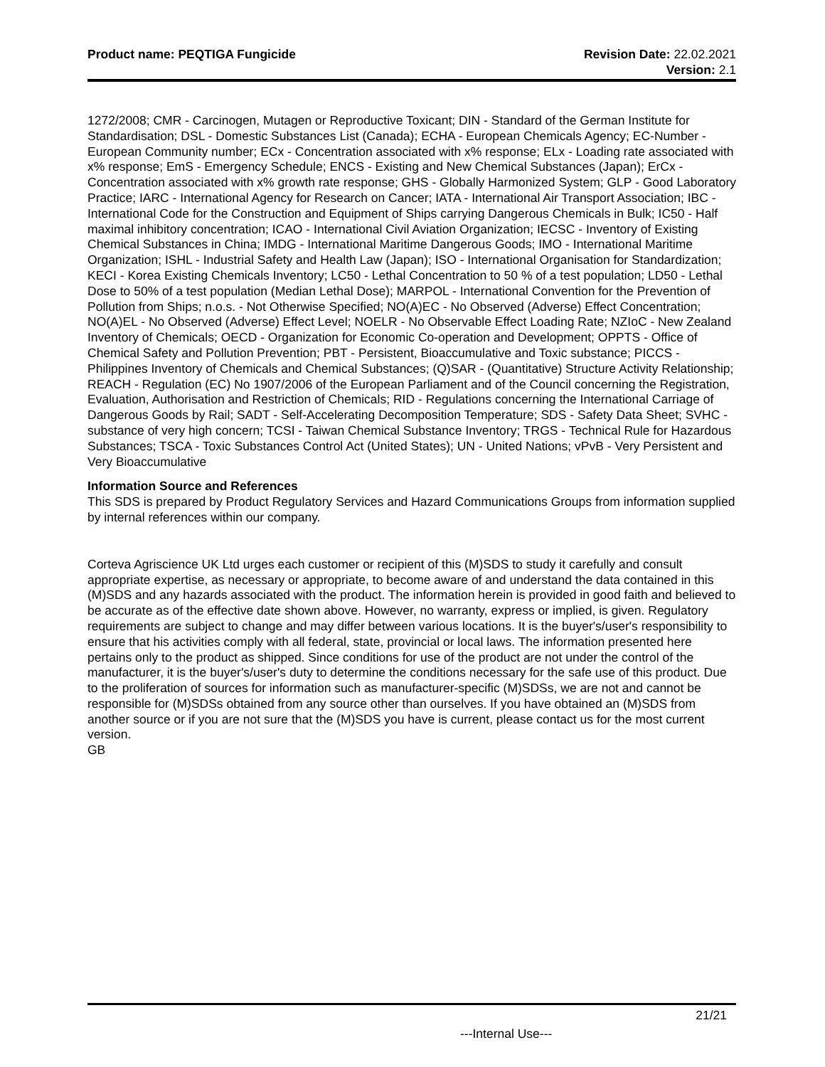Product name: PEQTIGA Fungicide
Revision Date: 22.02.2021
Version: 2.1
1272/2008; CMR - Carcinogen, Mutagen or Reproductive Toxicant; DIN - Standard of the German Institute for Standardisation; DSL - Domestic Substances List (Canada); ECHA - European Chemicals Agency; EC-Number - European Community number; ECx - Concentration associated with x% response; ELx - Loading rate associated with x% response; EmS - Emergency Schedule; ENCS - Existing and New Chemical Substances (Japan); ErCx - Concentration associated with x% growth rate response; GHS - Globally Harmonized System; GLP - Good Laboratory Practice; IARC - International Agency for Research on Cancer; IATA - International Air Transport Association; IBC - International Code for the Construction and Equipment of Ships carrying Dangerous Chemicals in Bulk; IC50 - Half maximal inhibitory concentration; ICAO - International Civil Aviation Organization; IECSC - Inventory of Existing Chemical Substances in China; IMDG - International Maritime Dangerous Goods; IMO - International Maritime Organization; ISHL - Industrial Safety and Health Law (Japan); ISO - International Organisation for Standardization; KECI - Korea Existing Chemicals Inventory; LC50 - Lethal Concentration to 50 % of a test population; LD50 - Lethal Dose to 50% of a test population (Median Lethal Dose); MARPOL - International Convention for the Prevention of Pollution from Ships; n.o.s. - Not Otherwise Specified; NO(A)EC - No Observed (Adverse) Effect Concentration; NO(A)EL - No Observed (Adverse) Effect Level; NOELR - No Observable Effect Loading Rate; NZIoC - New Zealand Inventory of Chemicals; OECD - Organization for Economic Co-operation and Development; OPPTS - Office of Chemical Safety and Pollution Prevention; PBT - Persistent, Bioaccumulative and Toxic substance; PICCS - Philippines Inventory of Chemicals and Chemical Substances; (Q)SAR - (Quantitative) Structure Activity Relationship; REACH - Regulation (EC) No 1907/2006 of the European Parliament and of the Council concerning the Registration, Evaluation, Authorisation and Restriction of Chemicals; RID - Regulations concerning the International Carriage of Dangerous Goods by Rail; SADT - Self-Accelerating Decomposition Temperature; SDS - Safety Data Sheet; SVHC - substance of very high concern; TCSI - Taiwan Chemical Substance Inventory; TRGS - Technical Rule for Hazardous Substances; TSCA - Toxic Substances Control Act (United States); UN - United Nations; vPvB - Very Persistent and Very Bioaccumulative
Information Source and References
This SDS is prepared by Product Regulatory Services and Hazard Communications Groups from information supplied by internal references within our company.
Corteva Agriscience UK Ltd urges each customer or recipient of this (M)SDS to study it carefully and consult appropriate expertise, as necessary or appropriate, to become aware of and understand the data contained in this (M)SDS and any hazards associated with the product. The information herein is provided in good faith and believed to be accurate as of the effective date shown above. However, no warranty, express or implied, is given. Regulatory requirements are subject to change and may differ between various locations. It is the buyer's/user's responsibility to ensure that his activities comply with all federal, state, provincial or local laws. The information presented here pertains only to the product as shipped. Since conditions for use of the product are not under the control of the manufacturer, it is the buyer's/user's duty to determine the conditions necessary for the safe use of this product. Due to the proliferation of sources for information such as manufacturer-specific (M)SDSs, we are not and cannot be responsible for (M)SDSs obtained from any source other than ourselves. If you have obtained an (M)SDS from another source or if you are not sure that the (M)SDS you have is current, please contact us for the most current version.
GB
21/21
---Internal Use---